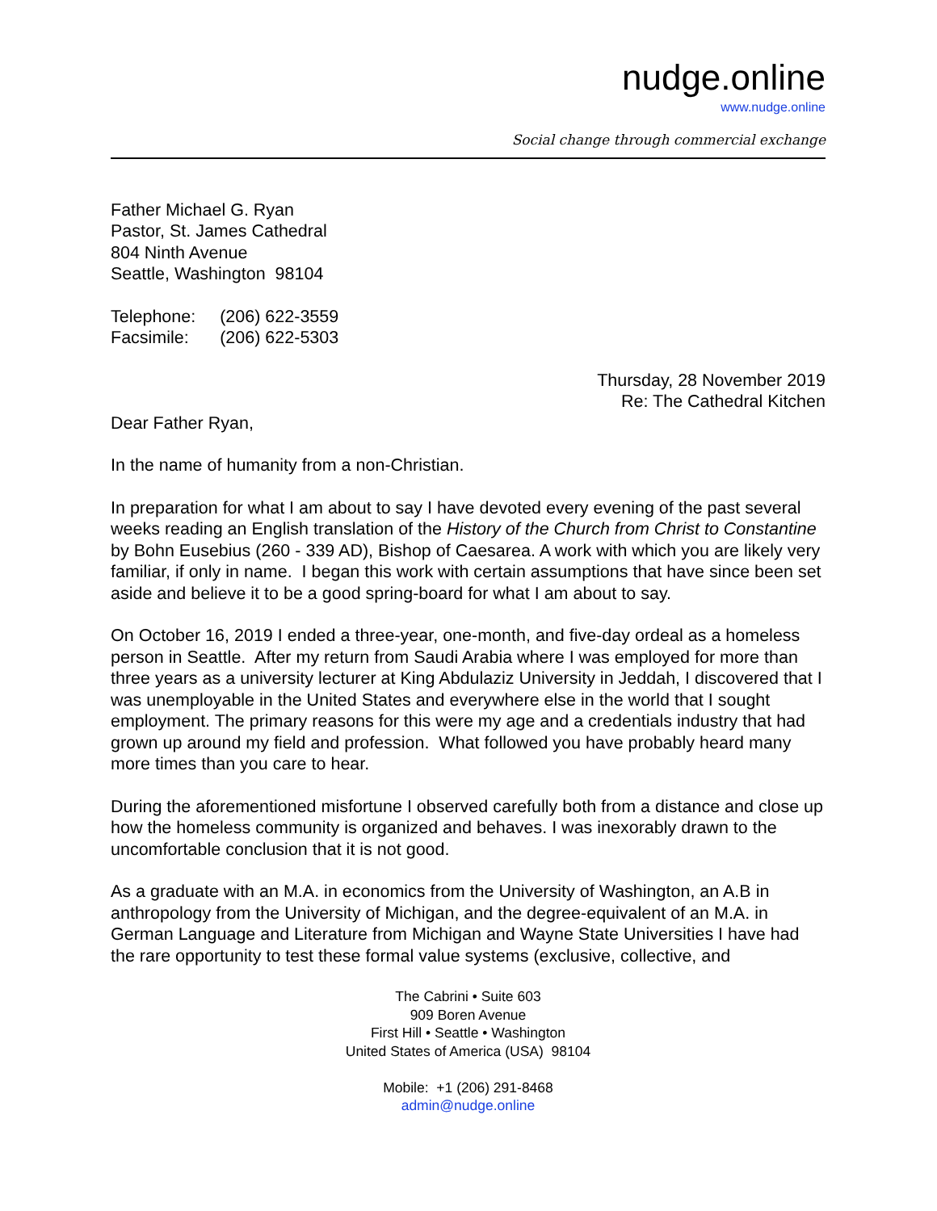nudge.online
www.nudge.online
Social change through commercial exchange
Father Michael G. Ryan
Pastor, St. James Cathedral
804 Ninth Avenue
Seattle, Washington 98104
| Telephone: | (206) 622-3559 |
| Facsimile: | (206) 622-5303 |
Thursday, 28 November 2019
Re: The Cathedral Kitchen
Dear Father Ryan,
In the name of humanity from a non-Christian.
In preparation for what I am about to say I have devoted every evening of the past several weeks reading an English translation of the History of the Church from Christ to Constantine by Bohn Eusebius (260 - 339 AD), Bishop of Caesarea. A work with which you are likely very familiar, if only in name. I began this work with certain assumptions that have since been set aside and believe it to be a good spring-board for what I am about to say.
On October 16, 2019 I ended a three-year, one-month, and five-day ordeal as a homeless person in Seattle. After my return from Saudi Arabia where I was employed for more than three years as a university lecturer at King Abdulaziz University in Jeddah, I discovered that I was unemployable in the United States and everywhere else in the world that I sought employment. The primary reasons for this were my age and a credentials industry that had grown up around my field and profession. What followed you have probably heard many more times than you care to hear.
During the aforementioned misfortune I observed carefully both from a distance and close up how the homeless community is organized and behaves. I was inexorably drawn to the uncomfortable conclusion that it is not good.
As a graduate with an M.A. in economics from the University of Washington, an A.B in anthropology from the University of Michigan, and the degree-equivalent of an M.A. in German Language and Literature from Michigan and Wayne State Universities I have had the rare opportunity to test these formal value systems (exclusive, collective, and
The Cabrini • Suite 603
909 Boren Avenue
First Hill • Seattle • Washington
United States of America (USA) 98104
Mobile: +1 (206) 291-8468
admin@nudge.online